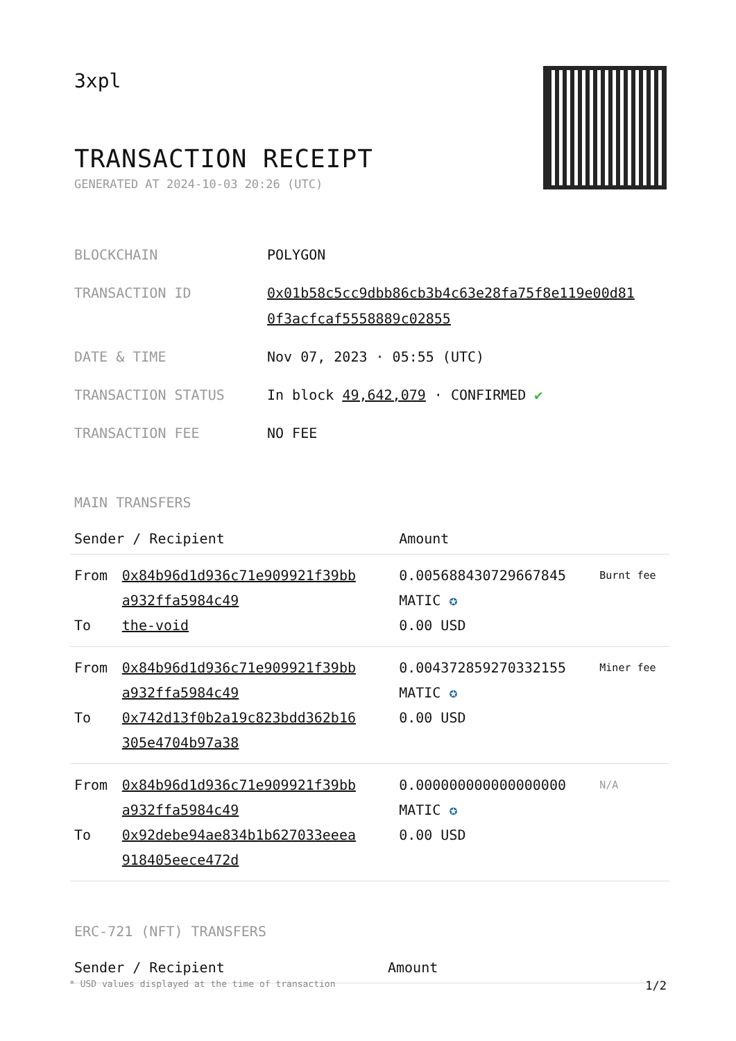3xpl
TRANSACTION RECEIPT
GENERATED AT 2024-10-03 20:26 (UTC)
| BLOCKCHAIN | POLYGON |
| TRANSACTION ID | 0x01b58c5cc9dbb86cb3b4c63e28fa75f8e119e00d81 0f3acfcaf5558889c02855 |
| DATE & TIME | Nov 07, 2023 · 05:55 (UTC) |
| TRANSACTION STATUS | In block 49,642,079 · CONFIRMED ✔ |
| TRANSACTION FEE | NO FEE |
MAIN TRANSFERS
| Sender / Recipient | | Amount | |
| --- | --- | --- | --- |
| From To | 0x84b96d1d936c71e909921f39bb a932ffa5984c49 the-void | 0.005688430729667845 MATIC ✪ 0.00 USD | Burnt fee |
| From To | 0x84b96d1d936c71e909921f39bb a932ffa5984c49 0x742d13f0b2a19c823bdd362b16 305e4704b97a38 | 0.004372859270332155 MATIC ✪ 0.00 USD | Miner fee |
| From To | 0x84b96d1d936c71e909921f39bb a932ffa5984c49 0x92debe94ae834b1b627033eeea 918405eece472d | 0.000000000000000000 MATIC ✪ 0.00 USD | N/A |
ERC-721 (NFT) TRANSFERS
| Sender / Recipient | Amount |
| --- | --- |
* USD values displayed at the time of transaction 1/2